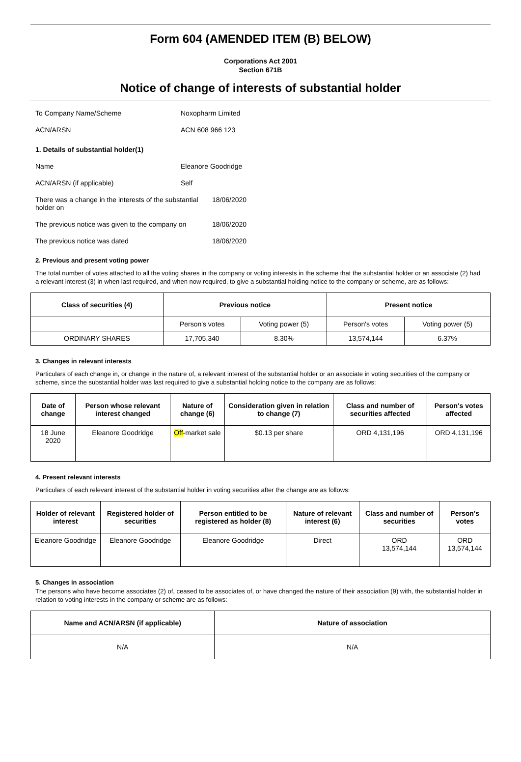Form 604 (AMENDED ITEM (B) BELOW)
Corporations Act 2001
Section 671B
Notice of change of interests of substantial holder
To Company Name/Scheme Noxopharm Limited
ACN/ARSN ACN 608 966 123
1. Details of substantial holder(1)
Name Eleanore Goodridge
ACN/ARSN (if applicable) Self
There was a change in the interests of the substantial holder on 18/06/2020
The previous notice was given to the company on 18/06/2020
The previous notice was dated 18/06/2020
2. Previous and present voting power
The total number of votes attached to all the voting shares in the company or voting interests in the scheme that the substantial holder or an associate (2) had a relevant interest (3) in when last required, and when now required, to give a substantial holding notice to the company or scheme, are as follows:
| Class of securities (4) | Previous notice | | Present notice | |
| --- | --- | --- | --- | --- |
| | Person's votes | Voting power (5) | Person's votes | Voting power (5) |
| ORDINARY SHARES | 17,705,340 | 8.30% | 13,574,144 | 6.37% |
3. Changes in relevant interests
Particulars of each change in, or change in the nature of, a relevant interest of the substantial holder or an associate in voting securities of the company or scheme, since the substantial holder was last required to give a substantial holding notice to the company are as follows:
| Date of change | Person whose relevant interest changed | Nature of change (6) | Consideration given in relation to change (7) | Class and number of securities affected | Person's votes affected |
| --- | --- | --- | --- | --- | --- |
| 18 June 2020 | Eleanore Goodridge | Off -market sale | $0.13 per share | ORD 4,131,196 | ORD 4,131,196 |
4. Present relevant interests
Particulars of each relevant interest of the substantial holder in voting securities after the change are as follows:
| Holder of relevant interest | Registered holder of securities | Person entitled to be registered as holder (8) | Nature of relevant interest (6) | Class and number of securities | Person's votes |
| --- | --- | --- | --- | --- | --- |
| Eleanore Goodridge | Eleanore Goodridge | Eleanore Goodridge | Direct | ORD 13,574,144 | ORD 13,574,144 |
5. Changes in association
The persons who have become associates (2) of, ceased to be associates of, or have changed the nature of their association (9) with, the substantial holder in relation to voting interests in the company or scheme are as follows:
| Name and ACN/ARSN (if applicable) | Nature of association |
| --- | --- |
| N/A | N/A |